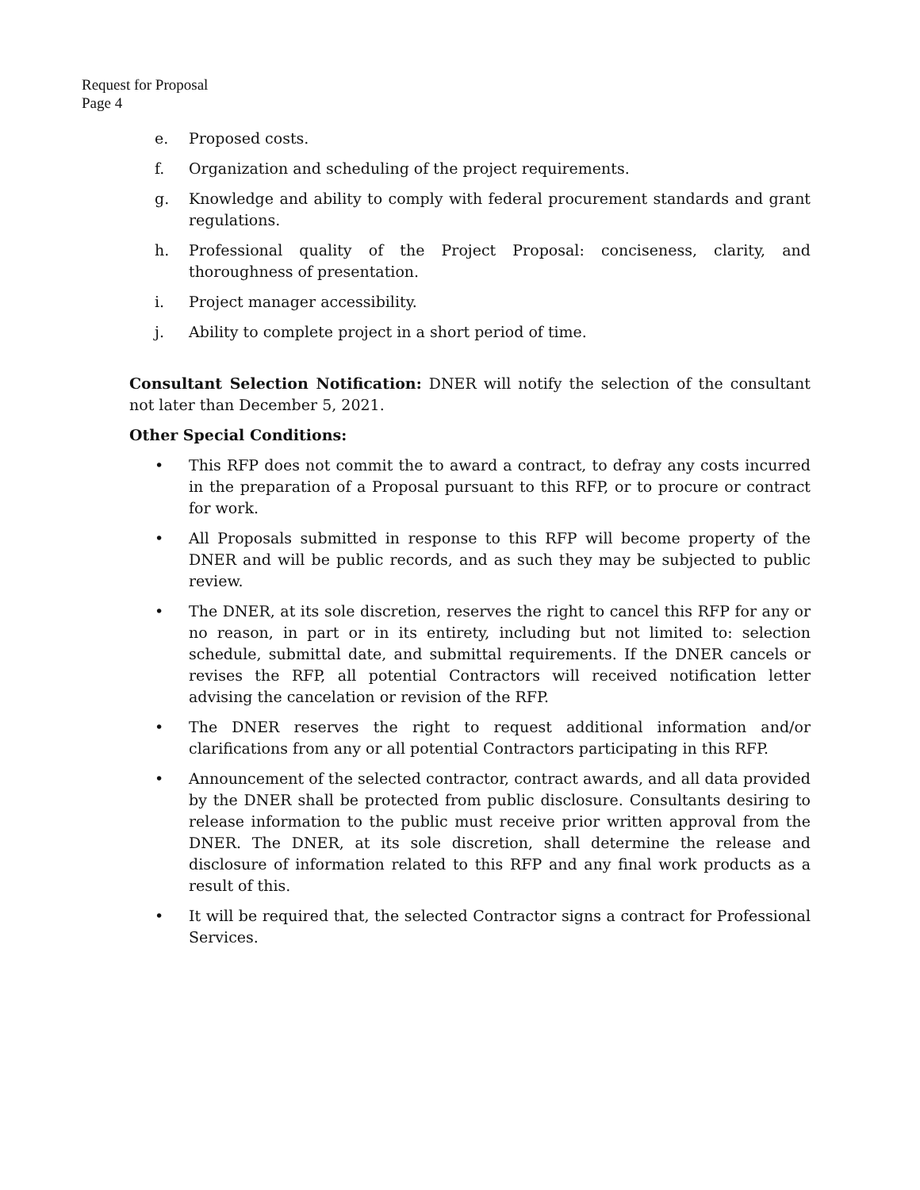Request for Proposal
Page 4
e. Proposed costs.
f. Organization and scheduling of the project requirements.
g. Knowledge and ability to comply with federal procurement standards and grant regulations.
h. Professional quality of the Project Proposal: conciseness, clarity, and thoroughness of presentation.
i. Project manager accessibility.
j. Ability to complete project in a short period of time.
Consultant Selection Notification: DNER will notify the selection of the consultant not later than December 5, 2021.
Other Special Conditions:
• This RFP does not commit the to award a contract, to defray any costs incurred in the preparation of a Proposal pursuant to this RFP, or to procure or contract for work.
• All Proposals submitted in response to this RFP will become property of the DNER and will be public records, and as such they may be subjected to public review.
• The DNER, at its sole discretion, reserves the right to cancel this RFP for any or no reason, in part or in its entirety, including but not limited to: selection schedule, submittal date, and submittal requirements. If the DNER cancels or revises the RFP, all potential Contractors will received notification letter advising the cancelation or revision of the RFP.
• The DNER reserves the right to request additional information and/or clarifications from any or all potential Contractors participating in this RFP.
• Announcement of the selected contractor, contract awards, and all data provided by the DNER shall be protected from public disclosure. Consultants desiring to release information to the public must receive prior written approval from the DNER. The DNER, at its sole discretion, shall determine the release and disclosure of information related to this RFP and any final work products as a result of this.
• It will be required that, the selected Contractor signs a contract for Professional Services.